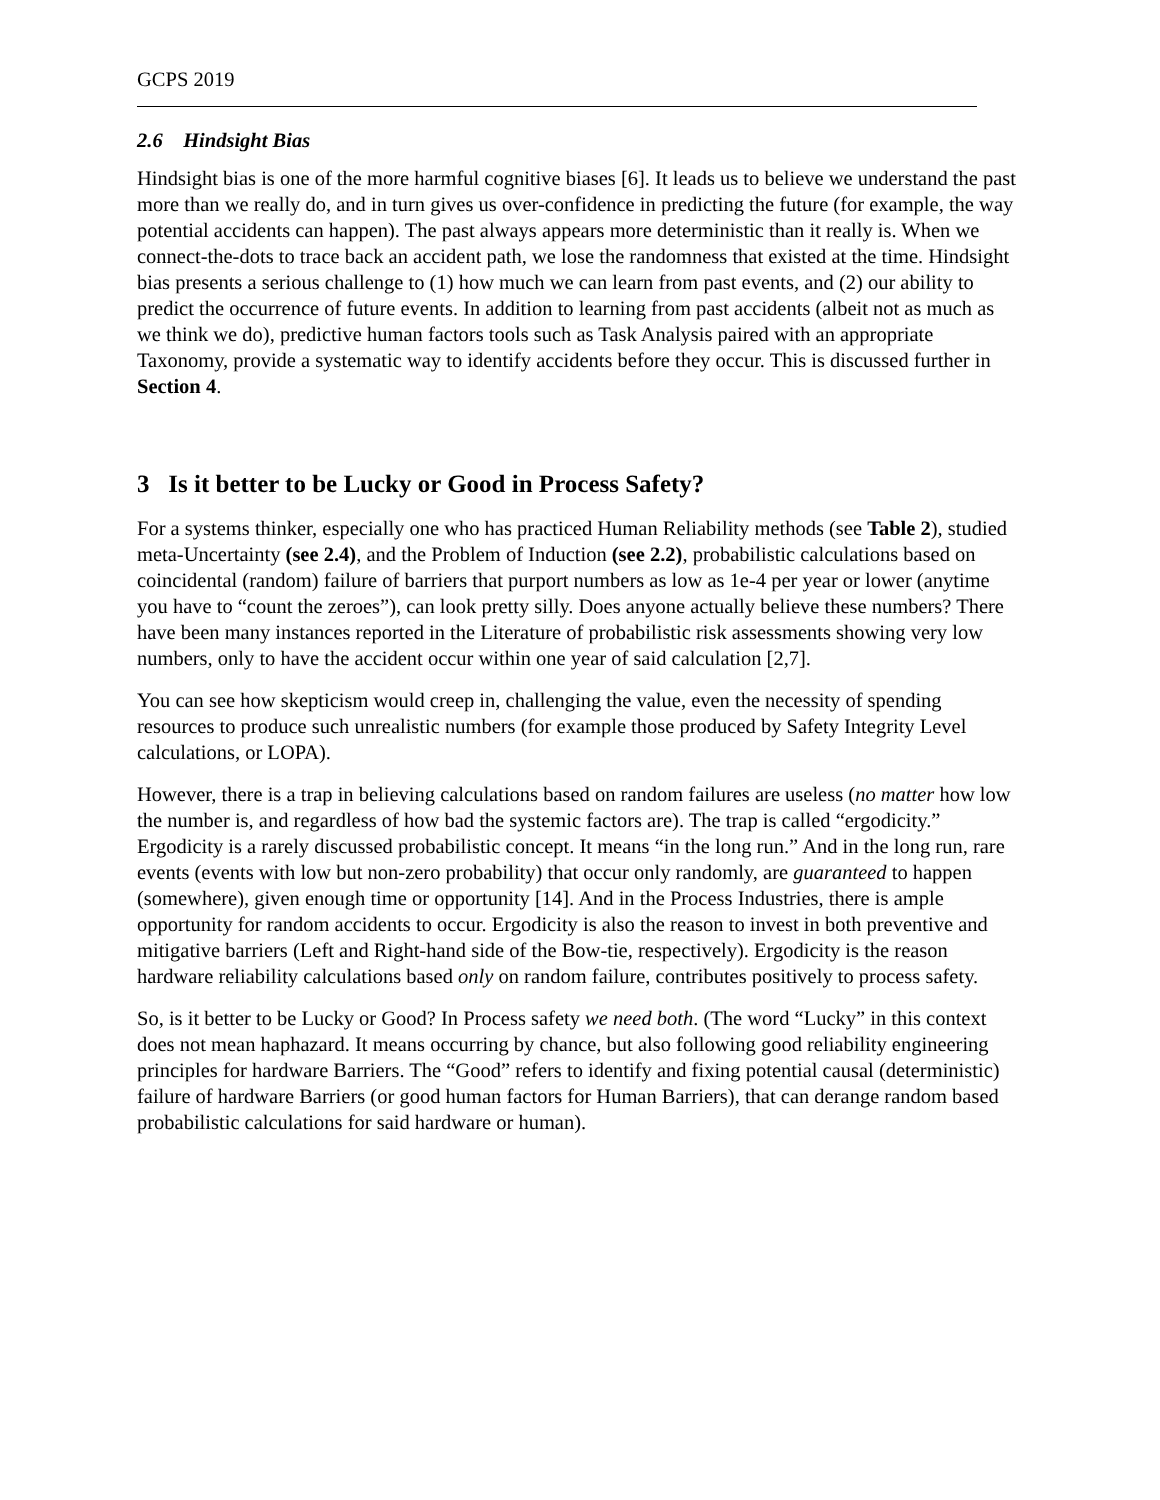GCPS 2019
2.6 Hindsight Bias
Hindsight bias is one of the more harmful cognitive biases [6]. It leads us to believe we understand the past more than we really do, and in turn gives us over-confidence in predicting the future (for example, the way potential accidents can happen). The past always appears more deterministic than it really is. When we connect-the-dots to trace back an accident path, we lose the randomness that existed at the time. Hindsight bias presents a serious challenge to (1) how much we can learn from past events, and (2) our ability to predict the occurrence of future events. In addition to learning from past accidents (albeit not as much as we think we do), predictive human factors tools such as Task Analysis paired with an appropriate Taxonomy, provide a systematic way to identify accidents before they occur. This is discussed further in Section 4.
3 Is it better to be Lucky or Good in Process Safety?
For a systems thinker, especially one who has practiced Human Reliability methods (see Table 2), studied meta-Uncertainty (see 2.4), and the Problem of Induction (see 2.2), probabilistic calculations based on coincidental (random) failure of barriers that purport numbers as low as 1e-4 per year or lower (anytime you have to “count the zeroes”), can look pretty silly. Does anyone actually believe these numbers? There have been many instances reported in the Literature of probabilistic risk assessments showing very low numbers, only to have the accident occur within one year of said calculation [2,7].
You can see how skepticism would creep in, challenging the value, even the necessity of spending resources to produce such unrealistic numbers (for example those produced by Safety Integrity Level calculations, or LOPA).
However, there is a trap in believing calculations based on random failures are useless (no matter how low the number is, and regardless of how bad the systemic factors are). The trap is called “ergodicity.” Ergodicity is a rarely discussed probabilistic concept. It means “in the long run.” And in the long run, rare events (events with low but non-zero probability) that occur only randomly, are guaranteed to happen (somewhere), given enough time or opportunity [14]. And in the Process Industries, there is ample opportunity for random accidents to occur. Ergodicity is also the reason to invest in both preventive and mitigative barriers (Left and Right-hand side of the Bow-tie, respectively). Ergodicity is the reason hardware reliability calculations based only on random failure, contributes positively to process safety.
So, is it better to be Lucky or Good? In Process safety we need both. (The word “Lucky” in this context does not mean haphazard. It means occurring by chance, but also following good reliability engineering principles for hardware Barriers. The “Good” refers to identify and fixing potential causal (deterministic) failure of hardware Barriers (or good human factors for Human Barriers), that can derange random based probabilistic calculations for said hardware or human).